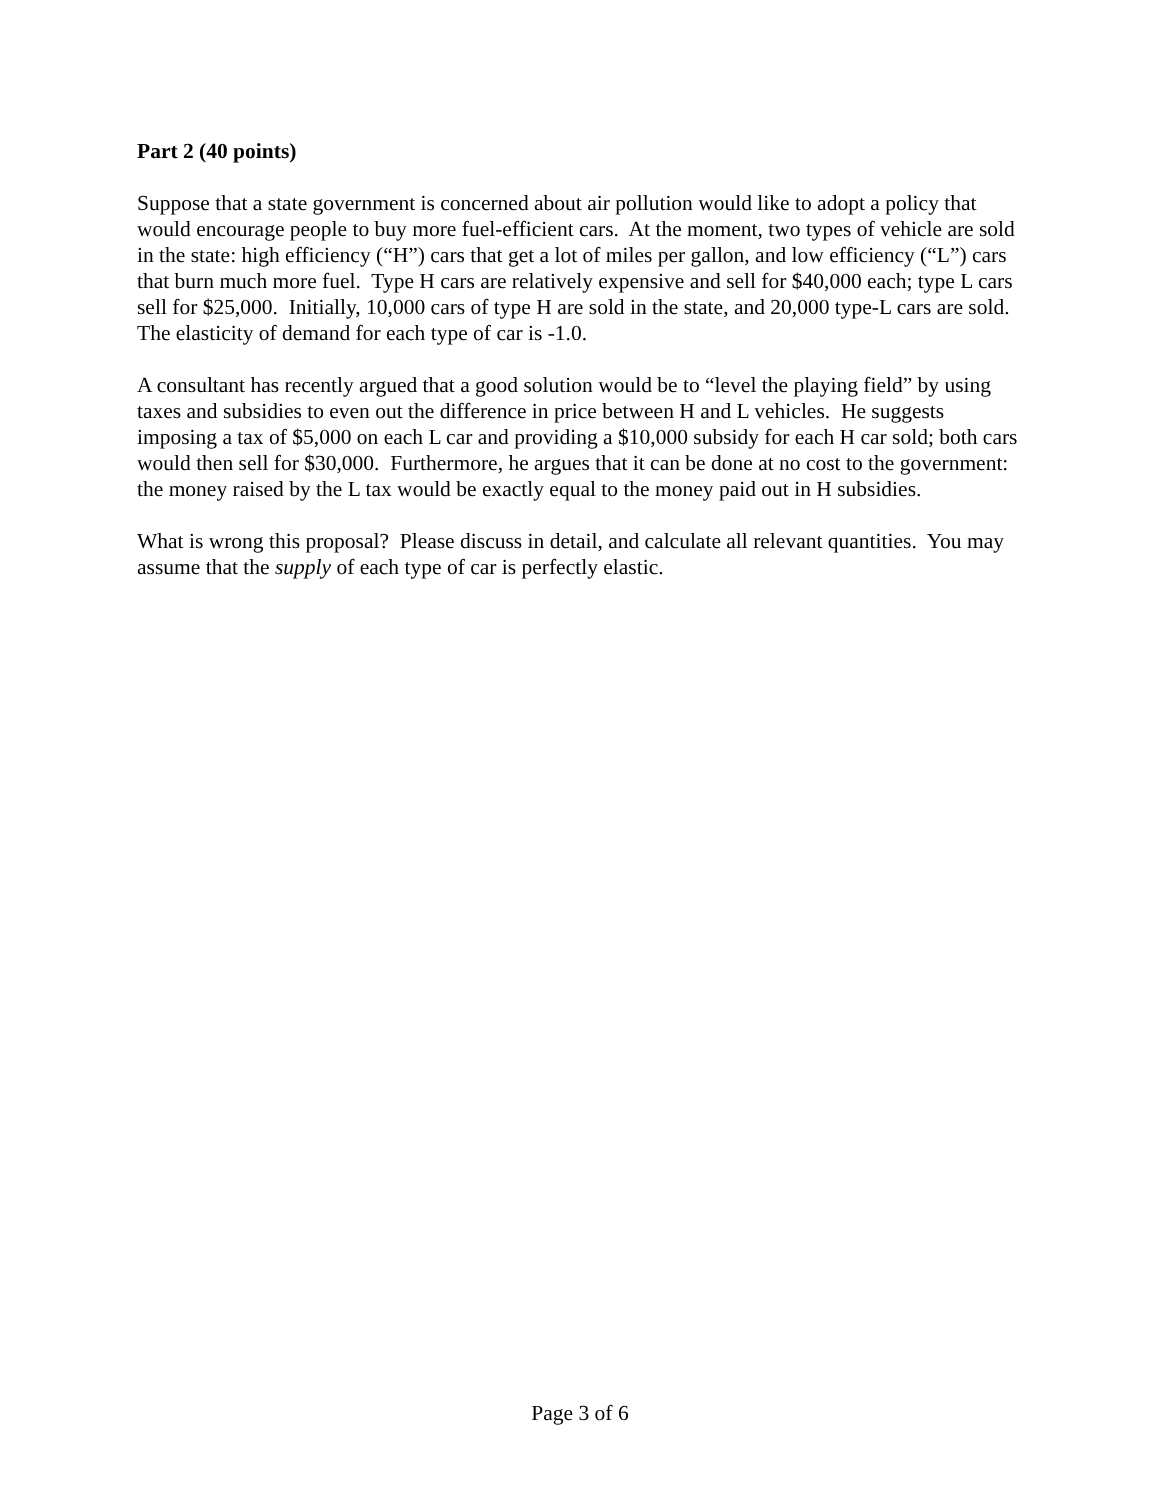Part 2 (40 points)
Suppose that a state government is concerned about air pollution would like to adopt a policy that would encourage people to buy more fuel-efficient cars. At the moment, two types of vehicle are sold in the state: high efficiency (“H”) cars that get a lot of miles per gallon, and low efficiency (“L”) cars that burn much more fuel. Type H cars are relatively expensive and sell for $40,000 each; type L cars sell for $25,000. Initially, 10,000 cars of type H are sold in the state, and 20,000 type-L cars are sold. The elasticity of demand for each type of car is -1.0.
A consultant has recently argued that a good solution would be to “level the playing field” by using taxes and subsidies to even out the difference in price between H and L vehicles. He suggests imposing a tax of $5,000 on each L car and providing a $10,000 subsidy for each H car sold; both cars would then sell for $30,000. Furthermore, he argues that it can be done at no cost to the government: the money raised by the L tax would be exactly equal to the money paid out in H subsidies.
What is wrong this proposal? Please discuss in detail, and calculate all relevant quantities. You may assume that the supply of each type of car is perfectly elastic.
Page 3 of 6